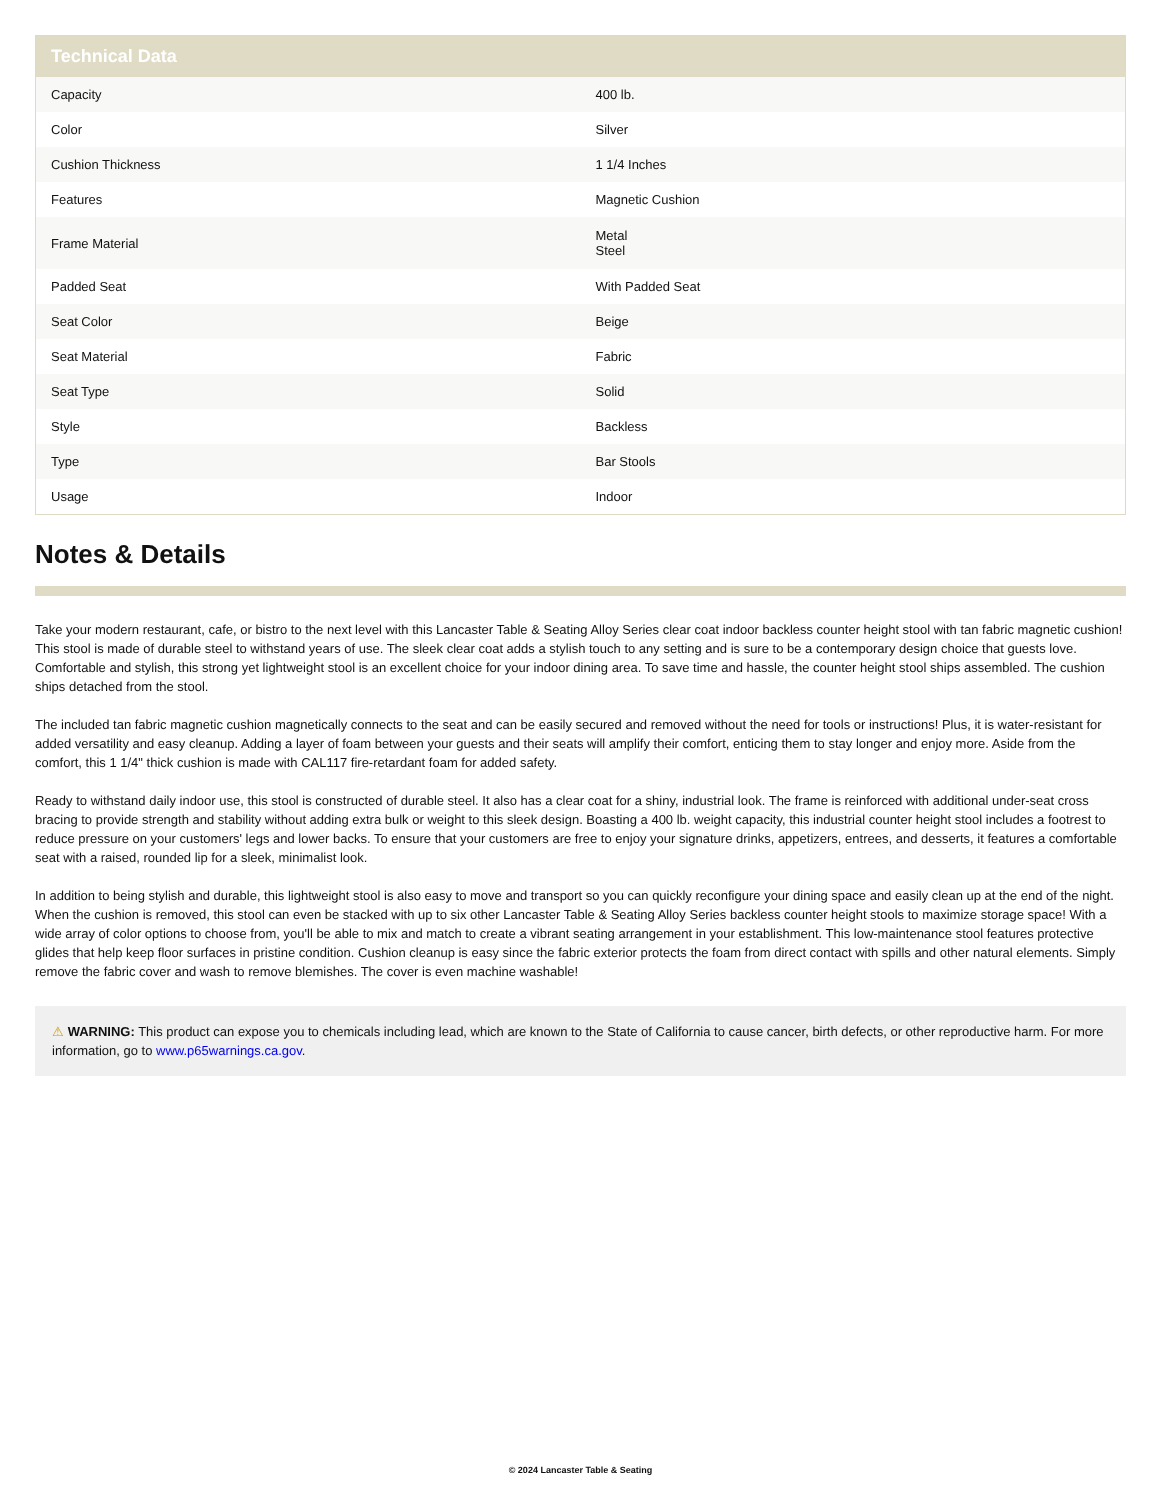| Technical Data | |
| --- | --- |
| Capacity | 400 lb. |
| Color | Silver |
| Cushion Thickness | 1 1/4 Inches |
| Features | Magnetic Cushion |
| Frame Material | Metal Steel |
| Padded Seat | With Padded Seat |
| Seat Color | Beige |
| Seat Material | Fabric |
| Seat Type | Solid |
| Style | Backless |
| Type | Bar Stools |
| Usage | Indoor |
Notes & Details
Take your modern restaurant, cafe, or bistro to the next level with this Lancaster Table & Seating Alloy Series clear coat indoor backless counter height stool with tan fabric magnetic cushion! This stool is made of durable steel to withstand years of use. The sleek clear coat adds a stylish touch to any setting and is sure to be a contemporary design choice that guests love. Comfortable and stylish, this strong yet lightweight stool is an excellent choice for your indoor dining area. To save time and hassle, the counter height stool ships assembled. The cushion ships detached from the stool.
The included tan fabric magnetic cushion magnetically connects to the seat and can be easily secured and removed without the need for tools or instructions! Plus, it is water-resistant for added versatility and easy cleanup. Adding a layer of foam between your guests and their seats will amplify their comfort, enticing them to stay longer and enjoy more. Aside from the comfort, this 1 1/4" thick cushion is made with CAL117 fire-retardant foam for added safety.
Ready to withstand daily indoor use, this stool is constructed of durable steel. It also has a clear coat for a shiny, industrial look. The frame is reinforced with additional under-seat cross bracing to provide strength and stability without adding extra bulk or weight to this sleek design. Boasting a 400 lb. weight capacity, this industrial counter height stool includes a footrest to reduce pressure on your customers' legs and lower backs. To ensure that your customers are free to enjoy your signature drinks, appetizers, entrees, and desserts, it features a comfortable seat with a raised, rounded lip for a sleek, minimalist look.
In addition to being stylish and durable, this lightweight stool is also easy to move and transport so you can quickly reconfigure your dining space and easily clean up at the end of the night. When the cushion is removed, this stool can even be stacked with up to six other Lancaster Table & Seating Alloy Series backless counter height stools to maximize storage space! With a wide array of color options to choose from, you'll be able to mix and match to create a vibrant seating arrangement in your establishment. This low-maintenance stool features protective glides that help keep floor surfaces in pristine condition. Cushion cleanup is easy since the fabric exterior protects the foam from direct contact with spills and other natural elements. Simply remove the fabric cover and wash to remove blemishes. The cover is even machine washable!
⚠ WARNING: This product can expose you to chemicals including lead, which are known to the State of California to cause cancer, birth defects, or other reproductive harm. For more information, go to www.p65warnings.ca.gov.
© 2024 Lancaster Table & Seating